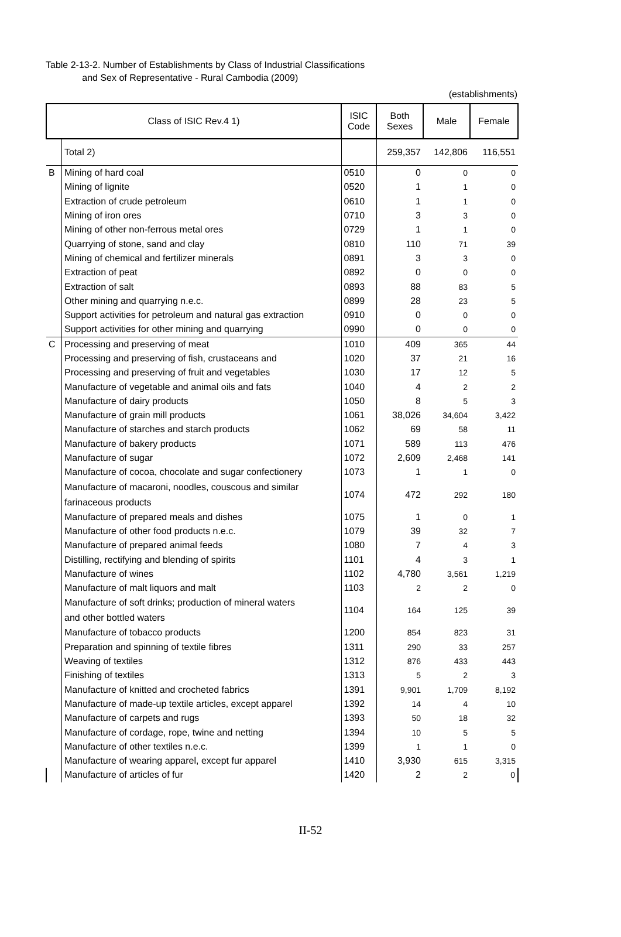Table 2-13-2. Number of Establishments by Class of Industrial Classifications
and Sex of Representative - Rural Cambodia (2009)
(establishments)
| Class of ISIC Rev.4 1) | | ISIC Code | Both Sexes | Male | Female |
| --- | --- | --- | --- | --- | --- |
| | Total 2) | | 259,357 | 142,806 | 116,551 |
| B | Mining of hard coal | 0510 | 0 | 0 | 0 |
| | Mining of lignite | 0520 | 1 | 1 | 0 |
| | Extraction of crude petroleum | 0610 | 1 | 1 | 0 |
| | Mining of iron ores | 0710 | 3 | 3 | 0 |
| | Mining of other non-ferrous metal ores | 0729 | 1 | 1 | 0 |
| | Quarrying of stone, sand and clay | 0810 | 110 | 71 | 39 |
| | Mining of chemical and fertilizer minerals | 0891 | 3 | 3 | 0 |
| | Extraction of peat | 0892 | 0 | 0 | 0 |
| | Extraction of salt | 0893 | 88 | 83 | 5 |
| | Other mining and quarrying n.e.c. | 0899 | 28 | 23 | 5 |
| | Support activities for petroleum and natural gas extraction | 0910 | 0 | 0 | 0 |
| | Support activities for other mining and quarrying | 0990 | 0 | 0 | 0 |
| C | Processing and preserving of meat | 1010 | 409 | 365 | 44 |
| | Processing and preserving of fish, crustaceans and | 1020 | 37 | 21 | 16 |
| | Processing and preserving of fruit and vegetables | 1030 | 17 | 12 | 5 |
| | Manufacture of vegetable and animal oils and fats | 1040 | 4 | 2 | 2 |
| | Manufacture of dairy products | 1050 | 8 | 5 | 3 |
| | Manufacture of grain mill products | 1061 | 38,026 | 34,604 | 3,422 |
| | Manufacture of starches and starch products | 1062 | 69 | 58 | 11 |
| | Manufacture of bakery products | 1071 | 589 | 113 | 476 |
| | Manufacture of sugar | 1072 | 2,609 | 2,468 | 141 |
| | Manufacture of cocoa, chocolate and sugar confectionery | 1073 | 1 | 1 | 0 |
| | Manufacture of macaroni, noodles, couscous and similar farinaceous products | 1074 | 472 | 292 | 180 |
| | Manufacture of prepared meals and dishes | 1075 | 1 | 0 | 1 |
| | Manufacture of other food products n.e.c. | 1079 | 39 | 32 | 7 |
| | Manufacture of prepared animal feeds | 1080 | 7 | 4 | 3 |
| | Distilling, rectifying and blending of spirits | 1101 | 4 | 3 | 1 |
| | Manufacture of wines | 1102 | 4,780 | 3,561 | 1,219 |
| | Manufacture of malt liquors and malt | 1103 | 2 | 2 | 0 |
| | Manufacture of soft drinks; production of mineral waters and other bottled waters | 1104 | 164 | 125 | 39 |
| | Manufacture of tobacco products | 1200 | 854 | 823 | 31 |
| | Preparation and spinning of textile fibres | 1311 | 290 | 33 | 257 |
| | Weaving of textiles | 1312 | 876 | 433 | 443 |
| | Finishing of textiles | 1313 | 5 | 2 | 3 |
| | Manufacture of knitted and crocheted fabrics | 1391 | 9,901 | 1,709 | 8,192 |
| | Manufacture of made-up textile articles, except apparel | 1392 | 14 | 4 | 10 |
| | Manufacture of carpets and rugs | 1393 | 50 | 18 | 32 |
| | Manufacture of cordage, rope, twine and netting | 1394 | 10 | 5 | 5 |
| | Manufacture of other textiles n.e.c. | 1399 | 1 | 1 | 0 |
| | Manufacture of wearing apparel, except fur apparel | 1410 | 3,930 | 615 | 3,315 |
| | Manufacture of articles of fur | 1420 | 2 | 2 | 0 |
II-52